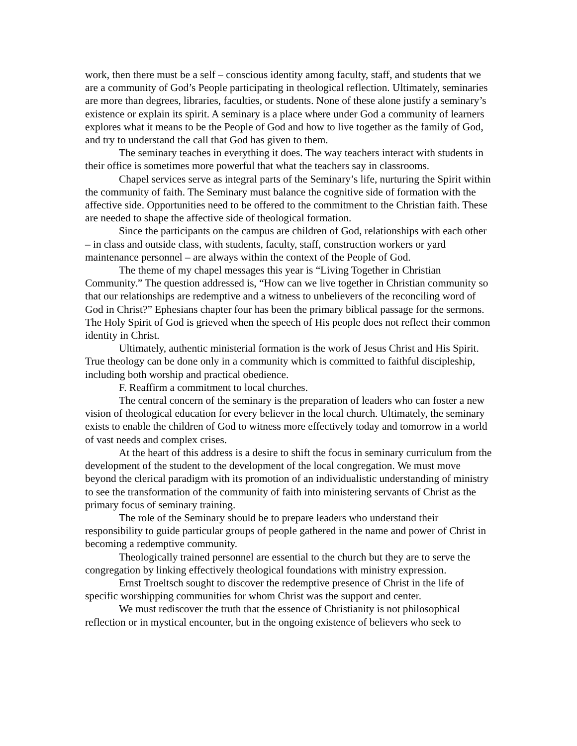work, then there must be a self – conscious identity among faculty, staff, and students that we are a community of God’s People participating in theological reflection. Ultimately, seminaries are more than degrees, libraries, faculties, or students. None of these alone justify a seminary’s existence or explain its spirit. A seminary is a place where under God a community of learners explores what it means to be the People of God and how to live together as the family of God, and try to understand the call that God has given to them.
The seminary teaches in everything it does. The way teachers interact with students in their office is sometimes more powerful that what the teachers say in classrooms.
Chapel services serve as integral parts of the Seminary’s life, nurturing the Spirit within the community of faith. The Seminary must balance the cognitive side of formation with the affective side. Opportunities need to be offered to the commitment to the Christian faith. These are needed to shape the affective side of theological formation.
Since the participants on the campus are children of God, relationships with each other – in class and outside class, with students, faculty, staff, construction workers or yard maintenance personnel – are always within the context of the People of God.
The theme of my chapel messages this year is “Living Together in Christian Community.” The question addressed is, “How can we live together in Christian community so that our relationships are redemptive and a witness to unbelievers of the reconciling word of God in Christ?” Ephesians chapter four has been the primary biblical passage for the sermons. The Holy Spirit of God is grieved when the speech of His people does not reflect their common identity in Christ.
Ultimately, authentic ministerial formation is the work of Jesus Christ and His Spirit. True theology can be done only in a community which is committed to faithful discipleship, including both worship and practical obedience.
F. Reaffirm a commitment to local churches.
The central concern of the seminary is the preparation of leaders who can foster a new vision of theological education for every believer in the local church. Ultimately, the seminary exists to enable the children of God to witness more effectively today and tomorrow in a world of vast needs and complex crises.
At the heart of this address is a desire to shift the focus in seminary curriculum from the development of the student to the development of the local congregation. We must move beyond the clerical paradigm with its promotion of an individualistic understanding of ministry to see the transformation of the community of faith into ministering servants of Christ as the primary focus of seminary training.
The role of the Seminary should be to prepare leaders who understand their responsibility to guide particular groups of people gathered in the name and power of Christ in becoming a redemptive community.
Theologically trained personnel are essential to the church but they are to serve the congregation by linking effectively theological foundations with ministry expression.
Ernst Troeltsch sought to discover the redemptive presence of Christ in the life of specific worshipping communities for whom Christ was the support and center.
We must rediscover the truth that the essence of Christianity is not philosophical reflection or in mystical encounter, but in the ongoing existence of believers who seek to